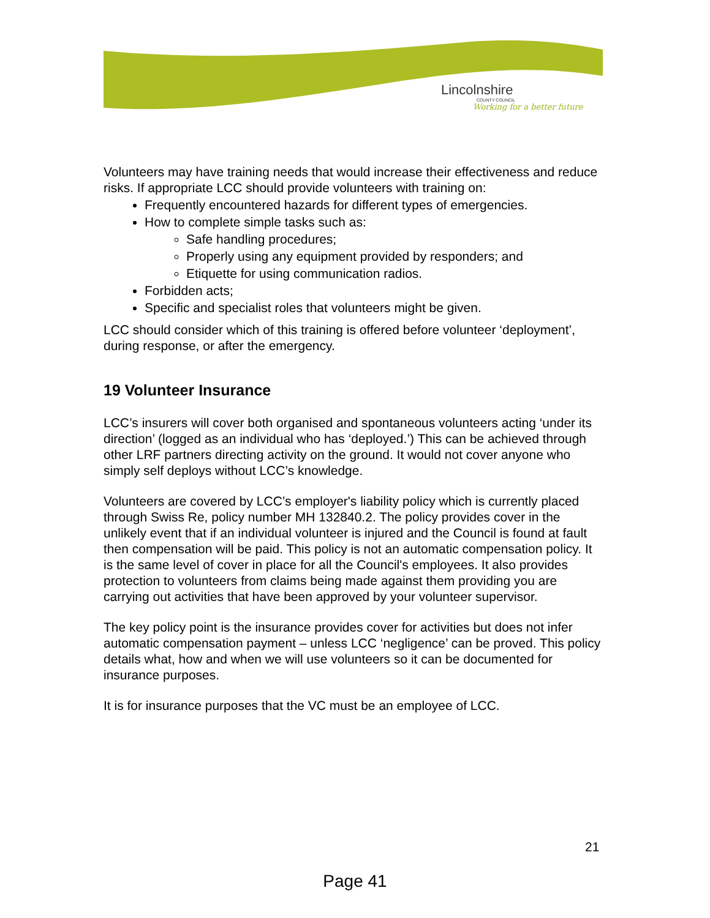Lincolnshire
COUNTY COUNCIL
Working for a better future
Volunteers may have training needs that would increase their effectiveness and reduce risks. If appropriate LCC should provide volunteers with training on:
Frequently encountered hazards for different types of emergencies.
How to complete simple tasks such as:
Safe handling procedures;
Properly using any equipment provided by responders; and
Etiquette for using communication radios.
Forbidden acts;
Specific and specialist roles that volunteers might be given.
LCC should consider which of this training is offered before volunteer ‘deployment’, during response, or after the emergency.
19 Volunteer Insurance
LCC’s insurers will cover both organised and spontaneous volunteers acting ‘under its direction’ (logged as an individual who has ‘deployed.’) This can be achieved through other LRF partners directing activity on the ground. It would not cover anyone who simply self deploys without LCC’s knowledge.
Volunteers are covered by LCC’s employer's liability policy which is currently placed through Swiss Re, policy number MH 132840.2. The policy provides cover in the unlikely event that if an individual volunteer is injured and the Council is found at fault then compensation will be paid. This policy is not an automatic compensation policy. It is the same level of cover in place for all the Council's employees. It also provides protection to volunteers from claims being made against them providing you are carrying out activities that have been approved by your volunteer supervisor.
The key policy point is the insurance provides cover for activities but does not infer automatic compensation payment – unless LCC ‘negligence’ can be proved. This policy details what, how and when we will use volunteers so it can be documented for insurance purposes.
It is for insurance purposes that the VC must be an employee of LCC.
21
Page 41